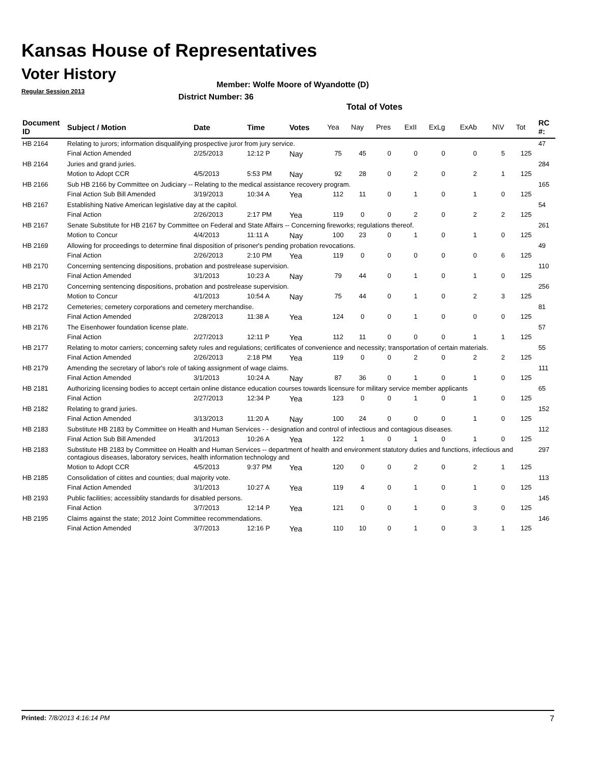Kansas House of Representatives
Voter History
Regular Session 2013
Member: Wolfe Moore of Wyandotte (D)
District Number: 36
Total of Votes
| Document ID | Subject / Motion | Date | Time | Votes | Yea | Nay | Pres | ExII | ExLg | ExAb | N\V | Tot | RC #: |
| --- | --- | --- | --- | --- | --- | --- | --- | --- | --- | --- | --- | --- | --- |
| HB 2164 | Relating to jurors; information disqualifying prospective juror from jury service. | | | | | | | | | | | | 47 |
| | Final Action Amended | 2/25/2013 | 12:12 P | Nay | 75 | 45 | 0 | 0 | 0 | 0 | 5 | 125 | |
| HB 2164 | Juries and grand juries. | | | | | | | | | | | | 284 |
| | Motion to Adopt CCR | 4/5/2013 | 5:53 PM | Nay | 92 | 28 | 0 | 2 | 0 | 2 | 1 | 125 | |
| HB 2166 | Sub HB 2166 by Committee on Judiciary -- Relating to the medical assistance recovery program. | | | | | | | | | | | | 165 |
| | Final Action Sub Bill Amended | 3/19/2013 | 10:34 A | Yea | 112 | 11 | 0 | 1 | 0 | 1 | 0 | 125 | |
| HB 2167 | Establishing Native American legislative day at the capitol. | | | | | | | | | | | | 54 |
| | Final Action | 2/26/2013 | 2:17 PM | Yea | 119 | 0 | 0 | 2 | 0 | 2 | 2 | 125 | |
| HB 2167 | Senate Substitute for HB 2167 by Committee on Federal and State Affairs -- Concerning fireworks; regulations thereof. | | | | | | | | | | | | 261 |
| | Motion to Concur | 4/4/2013 | 11:11 A | Nay | 100 | 23 | 0 | 1 | 0 | 1 | 0 | 125 | |
| HB 2169 | Allowing for proceedings to determine final disposition of prisoner's pending probation revocations. | | | | | | | | | | | | 49 |
| | Final Action | 2/26/2013 | 2:10 PM | Yea | 119 | 0 | 0 | 0 | 0 | 0 | 6 | 125 | |
| HB 2170 | Concerning sentencing dispositions, probation and postrelease supervision. | | | | | | | | | | | | 110 |
| | Final Action Amended | 3/1/2013 | 10:23 A | Nay | 79 | 44 | 0 | 1 | 0 | 1 | 0 | 125 | |
| HB 2170 | Concerning sentencing dispositions, probation and postrelease supervision. | | | | | | | | | | | | 256 |
| | Motion to Concur | 4/1/2013 | 10:54 A | Nay | 75 | 44 | 0 | 1 | 0 | 2 | 3 | 125 | |
| HB 2172 | Cemeteries; cemetery corporations and cemetery merchandise. | | | | | | | | | | | | 81 |
| | Final Action Amended | 2/28/2013 | 11:38 A | Yea | 124 | 0 | 0 | 1 | 0 | 0 | 0 | 125 | |
| HB 2176 | The Eisenhower foundation license plate. | | | | | | | | | | | | 57 |
| | Final Action | 2/27/2013 | 12:11 P | Yea | 112 | 11 | 0 | 0 | 0 | 1 | 1 | 125 | |
| HB 2177 | Relating to motor carriers; concerning safety rules and regulations; certificates of convenience and necessity; transportation of certain materials. | | | | | | | | | | | | 55 |
| | Final Action Amended | 2/26/2013 | 2:18 PM | Yea | 119 | 0 | 0 | 2 | 0 | 2 | 2 | 125 | |
| HB 2179 | Amending the secretary of labor's role of taking assignment of wage claims. | | | | | | | | | | | | 111 |
| | Final Action Amended | 3/1/2013 | 10:24 A | Nay | 87 | 36 | 0 | 1 | 0 | 1 | 0 | 125 | |
| HB 2181 | Authorizing licensing bodies to accept certain online distance education courses towards licensure for military service member applicants | | | | | | | | | | | | 65 |
| | Final Action | 2/27/2013 | 12:34 P | Yea | 123 | 0 | 0 | 1 | 0 | 1 | 0 | 125 | |
| HB 2182 | Relating to grand juries. | | | | | | | | | | | | 152 |
| | Final Action Amended | 3/13/2013 | 11:20 A | Nay | 100 | 24 | 0 | 0 | 0 | 1 | 0 | 125 | |
| HB 2183 | Substitute HB 2183 by Committee on Health and Human Services - - designation and control of infectious and contagious diseases. | | | | | | | | | | | | 112 |
| | Final Action Sub Bill Amended | 3/1/2013 | 10:26 A | Yea | 122 | 1 | 0 | 1 | 0 | 1 | 0 | 125 | |
| HB 2183 | Substitute HB 2183 by Committee on Health and Human Services -- department of health and environment statutory duties and functions, infectious and contagious diseases, laboratory services, health information technology and | | | | | | | | | | | | 297 |
| | Motion to Adopt CCR | 4/5/2013 | 9:37 PM | Yea | 120 | 0 | 0 | 2 | 0 | 2 | 1 | 125 | |
| HB 2185 | Consolidation of citites and counties; dual majority vote. | | | | | | | | | | | | 113 |
| | Final Action Amended | 3/1/2013 | 10:27 A | Yea | 119 | 4 | 0 | 1 | 0 | 1 | 0 | 125 | |
| HB 2193 | Public facilities; accessiblity standards for disabled persons. | | | | | | | | | | | | 145 |
| | Final Action | 3/7/2013 | 12:14 P | Yea | 121 | 0 | 0 | 1 | 0 | 3 | 0 | 125 | |
| HB 2195 | Claims against the state; 2012 Joint Committee recommendations. | | | | | | | | | | | | 146 |
| | Final Action Amended | 3/7/2013 | 12:16 P | Yea | 110 | 10 | 0 | 1 | 0 | 3 | 1 | 125 | |
Printed: 7/8/2013 4:16:14 PM 7